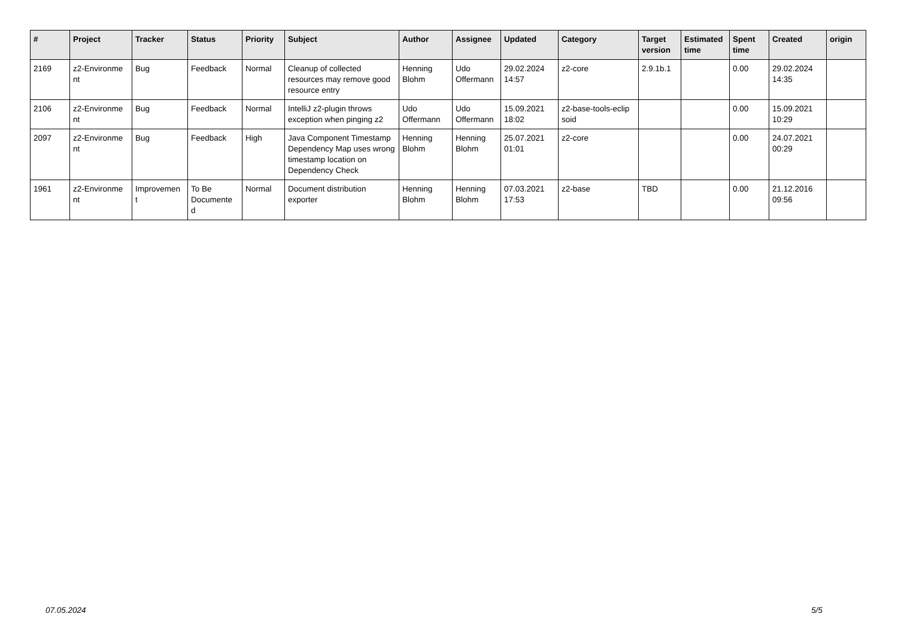| # | Project | Tracker | Status | Priority | Subject | Author | Assignee | Updated | Category | Target version | Estimated time | Spent time | Created | origin |
| --- | --- | --- | --- | --- | --- | --- | --- | --- | --- | --- | --- | --- | --- | --- |
| 2169 | z2-Environme nt | Bug | Feedback | Normal | Cleanup of collected resources may remove good resource entry | Henning Blohm | Udo Offermann | 29.02.2024 14:57 | z2-core | 2.9.1b.1 | | 0.00 | 29.02.2024 14:35 | |
| 2106 | z2-Environme nt | Bug | Feedback | Normal | IntelliJ z2-plugin throws exception when pinging z2 | Udo Offermann | Udo Offermann | 15.09.2021 18:02 | z2-base-tools-eclip soid | | | 0.00 | 15.09.2021 10:29 | |
| 2097 | z2-Environme nt | Bug | Feedback | High | Java Component Timestamp Dependency Map uses wrong timestamp location on Dependency Check | Henning Blohm | Henning Blohm | 25.07.2021 01:01 | z2-core | | | 0.00 | 24.07.2021 00:29 | |
| 1961 | z2-Environme nt | Improvemen t | To Be Documente d | Normal | Document distribution exporter | Henning Blohm | Henning Blohm | 07.03.2021 17:53 | z2-base | TBD | | 0.00 | 21.12.2016 09:56 | |
07.05.2024 5/5